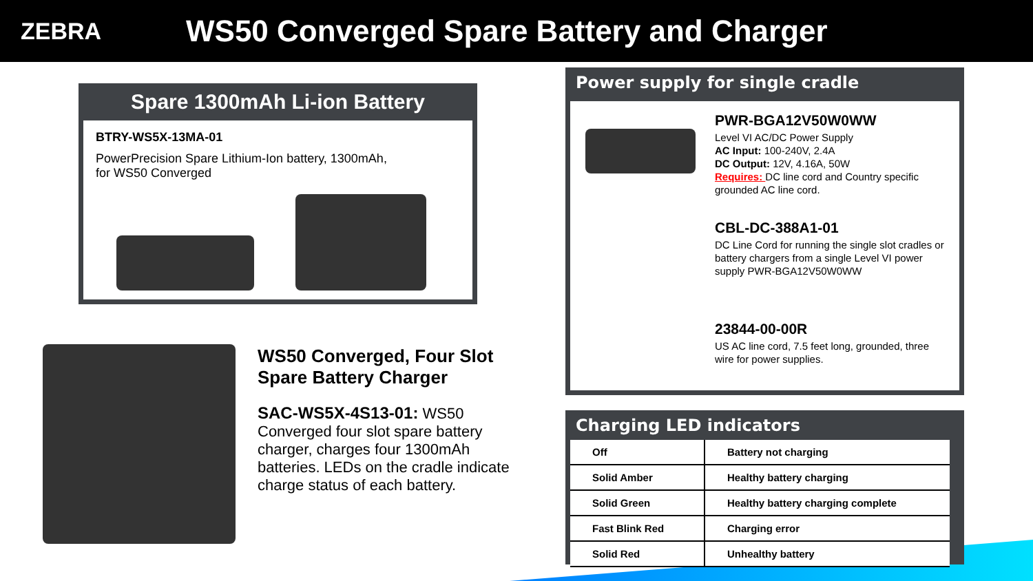ZEBRA
WS50 Converged Spare Battery and Charger
Spare 1300mAh Li-ion Battery
BTRY-WS5X-13MA-01
PowerPrecision Spare Lithium-Ion battery, 1300mAh,
for WS50 Converged
WS50 Converged, Four Slot Spare Battery Charger
SAC-WS5X-4S13-01: WS50 Converged four slot spare battery charger, charges four 1300mAh batteries. LEDs on the cradle indicate charge status of each battery.
Power supply for single cradle
PWR-BGA12V50W0WW
Level VI AC/DC Power Supply
AC Input: 100-240V, 2.4A
DC Output: 12V, 4.16A, 50W
Requires: DC line cord and Country specific grounded AC line cord.
CBL-DC-388A1-01
DC Line Cord for running the single slot cradles or battery chargers from a single Level VI power supply PWR-BGA12V50W0WW
23844-00-00R
US AC line cord, 7.5 feet long, grounded, three wire for power supplies.
Charging LED indicators
| Off | Battery not charging |
| Solid Amber | Healthy battery charging |
| Solid Green | Healthy battery charging complete |
| Fast Blink Red | Charging error |
| Solid Red | Unhealthy battery |